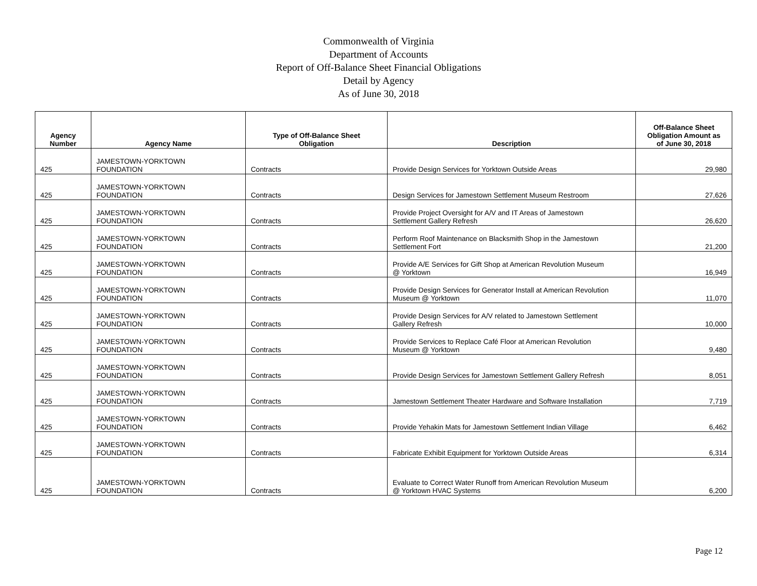Commonwealth of Virginia
Department of Accounts
Report of Off-Balance Sheet Financial Obligations
Detail by Agency
As of June 30, 2018
| Agency Number | Agency Name | Type of Off-Balance Sheet Obligation | Description | Off-Balance Sheet Obligation Amount as of June 30, 2018 |
| --- | --- | --- | --- | --- |
| 425 | JAMESTOWN-YORKTOWN FOUNDATION | Contracts | Provide Design Services for Yorktown Outside Areas | 29,980 |
| 425 | JAMESTOWN-YORKTOWN FOUNDATION | Contracts | Design Services for Jamestown Settlement Museum Restroom | 27,626 |
| 425 | JAMESTOWN-YORKTOWN FOUNDATION | Contracts | Provide Project Oversight for A/V and IT Areas of Jamestown Settlement Gallery Refresh | 26,620 |
| 425 | JAMESTOWN-YORKTOWN FOUNDATION | Contracts | Perform Roof Maintenance on Blacksmith Shop in the Jamestown Settlement Fort | 21,200 |
| 425 | JAMESTOWN-YORKTOWN FOUNDATION | Contracts | Provide A/E Services for Gift Shop at American Revolution Museum @ Yorktown | 16,949 |
| 425 | JAMESTOWN-YORKTOWN FOUNDATION | Contracts | Provide Design Services for Generator Install at American Revolution Museum @ Yorktown | 11,070 |
| 425 | JAMESTOWN-YORKTOWN FOUNDATION | Contracts | Provide Design Services for A/V related to Jamestown Settlement Gallery Refresh | 10,000 |
| 425 | JAMESTOWN-YORKTOWN FOUNDATION | Contracts | Provide Services to Replace Café Floor at American Revolution Museum @ Yorktown | 9,480 |
| 425 | JAMESTOWN-YORKTOWN FOUNDATION | Contracts | Provide Design Services for Jamestown Settlement Gallery Refresh | 8,051 |
| 425 | JAMESTOWN-YORKTOWN FOUNDATION | Contracts | Jamestown Settlement Theater Hardware and Software Installation | 7,719 |
| 425 | JAMESTOWN-YORKTOWN FOUNDATION | Contracts | Provide Yehakin Mats for Jamestown Settlement Indian Village | 6,462 |
| 425 | JAMESTOWN-YORKTOWN FOUNDATION | Contracts | Fabricate Exhibit Equipment for Yorktown Outside Areas | 6,314 |
| 425 | JAMESTOWN-YORKTOWN FOUNDATION | Contracts | Evaluate to Correct Water Runoff from American Revolution Museum @ Yorktown HVAC Systems | 6,200 |
Page 12